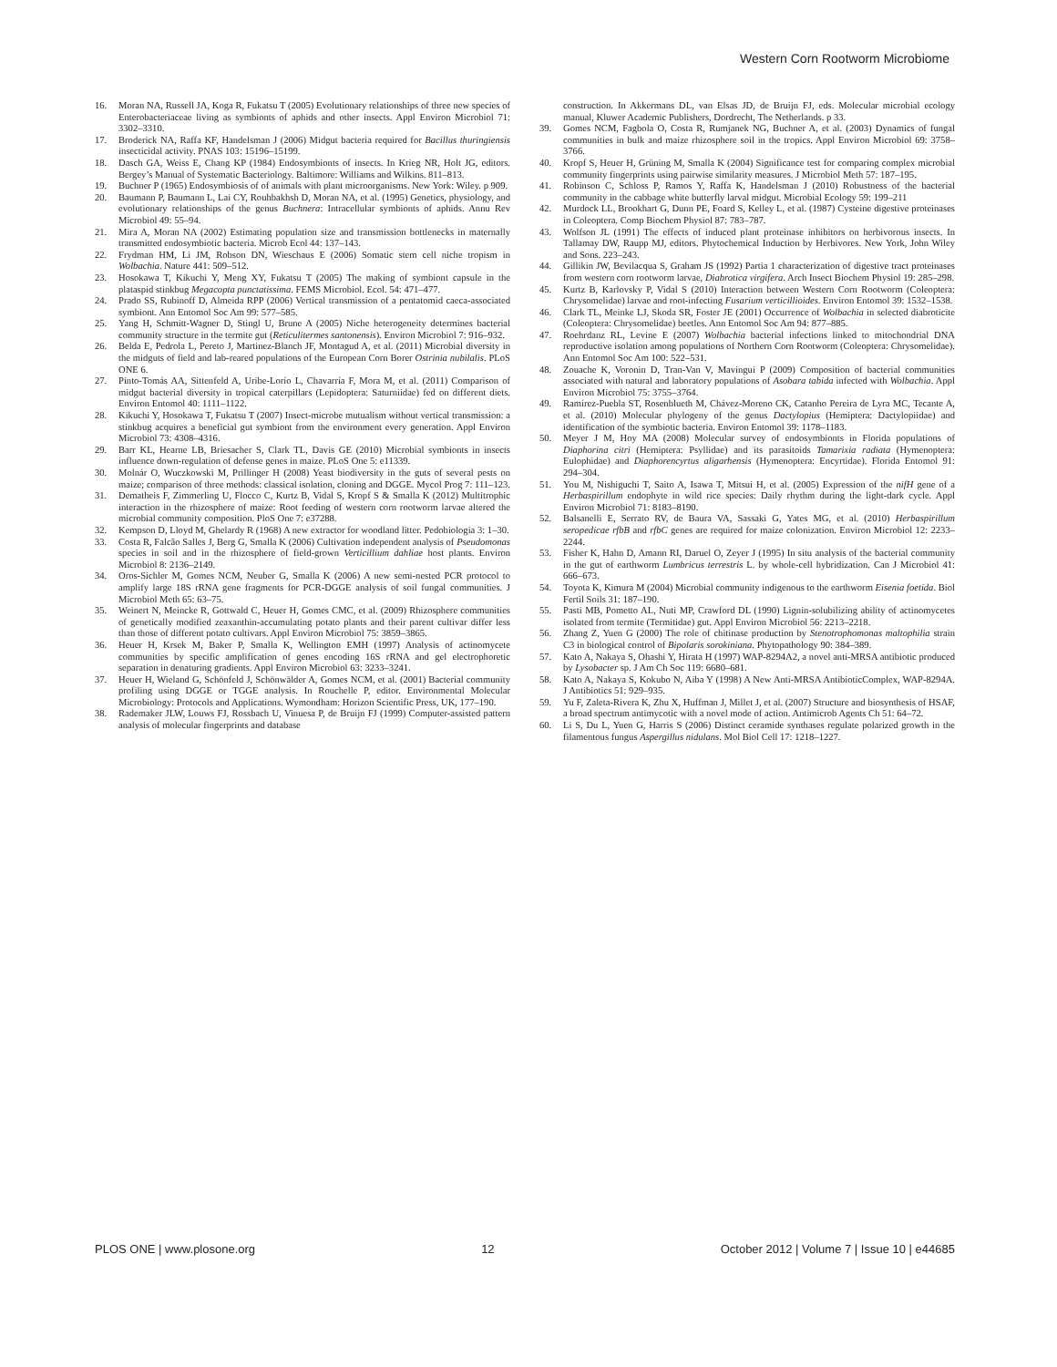Western Corn Rootworm Microbiome
16. Moran NA, Russell JA, Koga R, Fukatsu T (2005) Evolutionary relationships of three new species of Enterobacteriaceae living as symbionts of aphids and other insects. Appl Environ Microbiol 71: 3302–3310.
17. Broderick NA, Raffa KF, Handelsman J (2006) Midgut bacteria required for Bacillus thuringiensis insecticidal activity. PNAS 103: 15196–15199.
18. Dasch GA, Weiss E, Chang KP (1984) Endosymbionts of insects. In Krieg NR, Holt JG, editors. Bergey’s Manual of Systematic Bacteriology. Baltimore: Williams and Wilkins. 811–813.
19. Buchner P (1965) Endosymbiosis of of animals with plant microorganisms. New York: Wiley. p 909.
20. Baumann P, Baumann L, Lai CY, Rouhbakhsh D, Moran NA, et al. (1995) Genetics, physiology, and evolutionary relationships of the genus Buchnera: Intracellular symbionts of aphids. Annu Rev Microbiol 49: 55–94.
21. Mira A, Moran NA (2002) Estimating population size and transmission bottlenecks in maternally transmitted endosymbiotic bacteria. Microb Ecol 44: 137–143.
22. Frydman HM, Li JM, Robson DN, Wieschaus E (2006) Somatic stem cell niche tropism in Wolbachia. Nature 441: 509–512.
23. Hosokawa T, Kikuchi Y, Meng XY, Fukatsu T (2005) The making of symbiont capsule in the plataspid stinkbug Megacopta punctatissima. FEMS Microbiol. Ecol. 54: 471–477.
24. Prado SS, Rubinoff D, Almeida RPP (2006) Vertical transmission of a pentatomid caeca-associated symbiont. Ann Entomol Soc Am 99: 577–585.
25. Yang H, Schmitt-Wagner D, Stingl U, Brune A (2005) Niche heterogeneity determines bacterial community structure in the termite gut (Reticulitermes santonensis). Environ Microbiol 7: 916–932.
26. Belda E, Pedrola L, Pereto J, Martinez-Blanch JF, Montagud A, et al. (2011) Microbial diversity in the midguts of field and lab-reared populations of the European Corn Borer Ostrinia nubilalis. PLoS ONE 6.
27. Pinto-Tomás AA, Sittenfeld A, Uribe-Lorío L, Chavarría F, Mora M, et al. (2011) Comparison of midgut bacterial diversity in tropical caterpillars (Lepidoptera: Saturniidae) fed on different diets. Environ Entomol 40: 1111–1122.
28. Kikuchi Y, Hosokawa T, Fukatsu T (2007) Insect-microbe mutualism without vertical transmission: a stinkbug acquires a beneficial gut symbiont from the environment every generation. Appl Environ Microbiol 73: 4308–4316.
29. Barr KL, Hearne LB, Briesacher S, Clark TL, Davis GE (2010) Microbial symbionts in insects influence down-regulation of defense genes in maize. PLoS One 5: e11339.
30. Molnár O, Wuczkowski M, Prillinger H (2008) Yeast biodiversity in the guts of several pests on maize; comparison of three methods: classical isolation, cloning and DGGE. Mycol Prog 7: 111–123.
31. Dematheis F, Zimmerling U, Flocco C, Kurtz B, Vidal S, Kropf S & Smalla K (2012) Multitrophic interaction in the rhizosphere of maize: Root feeding of western corn rootworm larvae altered the microbial community composition. PloS One 7: e37288.
32. Kempson D, Lloyd M, Ghelardy R (1968) A new extractor for woodland litter. Pedobiologia 3: 1–30.
33. Costa R, Falcão Salles J, Berg G, Smalla K (2006) Cultivation independent analysis of Pseudomonas species in soil and in the rhizosphere of field-grown Verticillium dahliae host plants. Environ Microbiol 8: 2136–2149.
34. Oros-Sichler M, Gomes NCM, Neuber G, Smalla K (2006) A new semi-nested PCR protocol to amplify large 18S rRNA gene fragments for PCR-DGGE analysis of soil fungal communities. J Microbiol Meth 65: 63–75.
35. Weinert N, Meincke R, Gottwald C, Heuer H, Gomes CMC, et al. (2009) Rhizosphere communities of genetically modified zeaxanthin-accumulating potato plants and their parent cultivar differ less than those of different potato cultivars. Appl Environ Microbiol 75: 3859–3865.
36. Heuer H, Krsek M, Baker P, Smalla K, Wellington EMH (1997) Analysis of actinomycete communities by specific amplification of genes encoding 16S rRNA and gel electrophoretic separation in denaturing gradients. Appl Environ Microbiol 63: 3233–3241.
37. Heuer H, Wieland G, Schönfeld J, Schönwälder A, Gomes NCM, et al. (2001) Bacterial community profiling using DGGE or TGGE analysis. In Rouchelle P, editor. Environmental Molecular Microbiology: Protocols and Applications. Wymondham: Horizon Scientific Press, UK, 177–190.
38. Rademaker JLW, Louws FJ, Rossbach U, Vinuesa P, de Bruijn FJ (1999) Computer-assisted pattern analysis of molecular fingerprints and database
construction. In Akkermans DL, van Elsas JD, de Bruijn FJ, eds. Molecular microbial ecology manual, Kluwer Academic Publishers, Dordrecht, The Netherlands. p 33.
39. Gomes NCM, Fagbola O, Costa R, Rumjanek NG, Buchner A, et al. (2003) Dynamics of fungal communities in bulk and maize rhizosphere soil in the tropics. Appl Environ Microbiol 69: 3758–3766.
40. Kropf S, Heuer H, Grüning M, Smalla K (2004) Significance test for comparing complex microbial community fingerprints using pairwise similarity measures. J Microbiol Meth 57: 187–195.
41. Robinson C, Schloss P, Ramos Y, Raffa K, Handelsman J (2010) Robustness of the bacterial community in the cabbage white butterfly larval midgut. Microbial Ecology 59: 199–211
42. Murdock LL, Brookhart G, Dunn PE, Foard S, Kelley L, et al. (1987) Cysteine digestive proteinases in Coleoptera. Comp Biochem Physiol 87: 783–787.
43. Wolfson JL (1991) The effects of induced plant proteinase inhibitors on herbivorous insects. In Tallamay DW, Raupp MJ, editors. Phytochemical Induction by Herbivores. New York, John Wiley and Sons. 223–243.
44. Gillikin JW, Bevilacqua S, Graham JS (1992) Partia 1 characterization of digestive tract proteinases from western corn rootworm larvae, Diabrotica virgifera. Arch Insect Biochem Physiol 19: 285–298.
45. Kurtz B, Karlovsky P, Vidal S (2010) Interaction between Western Corn Rootworm (Coleoptera: Chrysomelidae) larvae and root-infecting Fusarium verticillioides. Environ Entomol 39: 1532–1538.
46. Clark TL, Meinke LJ, Skoda SR, Foster JE (2001) Occurrence of Wolbachia in selected diabroticite (Coleoptera: Chrysomelidae) beetles. Ann Entomol Soc Am 94: 877–885.
47. Roehrdanz RL, Levine E (2007) Wolbachia bacterial infections linked to mitochondrial DNA reproductive isolation among populations of Northern Corn Rootworm (Coleoptera: Chrysomelidae). Ann Entomol Soc Am 100: 522–531.
48. Zouache K, Voronin D, Tran-Van V, Mavingui P (2009) Composition of bacterial communities associated with natural and laboratory populations of Asobara tabida infected with Wolbachia. Appl Environ Microbiol 75: 3755–3764.
49. Ramírez-Puebla ST, Rosenblueth M, Chávez-Moreno CK, Catanho Pereira de Lyra MC, Tecante A, et al. (2010) Molecular phylogeny of the genus Dactylopius (Hemiptera: Dactylopiidae) and identification of the symbiotic bacteria. Environ Entomol 39: 1178–1183.
50. Meyer J M, Hoy MA (2008) Molecular survey of endosymbionts in Florida populations of Diaphorina citri (Hemiptera: Psyllidae) and its parasitoids Tamarixia radiata (Hymenoptera: Eulophidae) and Diaphorencyrtus aligarhensis (Hymenoptera: Encyrtidae). Florida Entomol 91: 294–304.
51. You M, Nishiguchi T, Saito A, Isawa T, Mitsui H, et al. (2005) Expression of the nifH gene of a Herbaspirillum endophyte in wild rice species: Daily rhythm during the light-dark cycle. Appl Environ Microbiol 71: 8183–8190.
52. Balsanelli E, Serrato RV, de Baura VA, Sassaki G, Yates MG, et al. (2010) Herbaspirillum seropedicae rfbB and rfbC genes are required for maize colonization. Environ Microbiol 12: 2233–2244.
53. Fisher K, Hahn D, Amann RI, Daruel O, Zeyer J (1995) In situ analysis of the bacterial community in the gut of earthworm Lumbricus terrestris L. by whole-cell hybridization. Can J Microbiol 41: 666–673.
54. Toyota K, Kimura M (2004) Microbial community indigenous to the earthworm Eisenia foetida. Biol Fertil Soils 31: 187–190.
55. Pasti MB, Pometto AL, Nuti MP, Crawford DL (1990) Lignin-solubilizing ability of actinomycetes isolated from termite (Termitidae) gut. Appl Environ Microbiol 56: 2213–2218.
56. Zhang Z, Yuen G (2000) The role of chitinase production by Stenotrophomonas maltophilia strain C3 in biological control of Bipolaris sorokiniana. Phytopathology 90: 384–389.
57. Kato A, Nakaya S, Ohashi Y, Hirata H (1997) WAP-8294A2, a novel anti-MRSA antibiotic produced by Lysobacter sp. J Am Ch Soc 119: 6680–681.
58. Kato A, Nakaya S, Kokubo N, Aiba Y (1998) A New Anti-MRSA AntibioticComplex, WAP-8294A. J Antibiotics 51: 929–935.
59. Yu F, Zaleta-Rivera K, Zhu X, Huffman J, Millet J, et al. (2007) Structure and biosynthesis of HSAF, a broad spectrum antimycotic with a novel mode of action. Antimicrob Agents Ch 51: 64–72.
60. Li S, Du L, Yuen G, Harris S (2006) Distinct ceramide synthases regulate polarized growth in the filamentous fungus Aspergillus nidulans. Mol Biol Cell 17: 1218–1227.
PLOS ONE | www.plosone.org 12 October 2012 | Volume 7 | Issue 10 | e44685